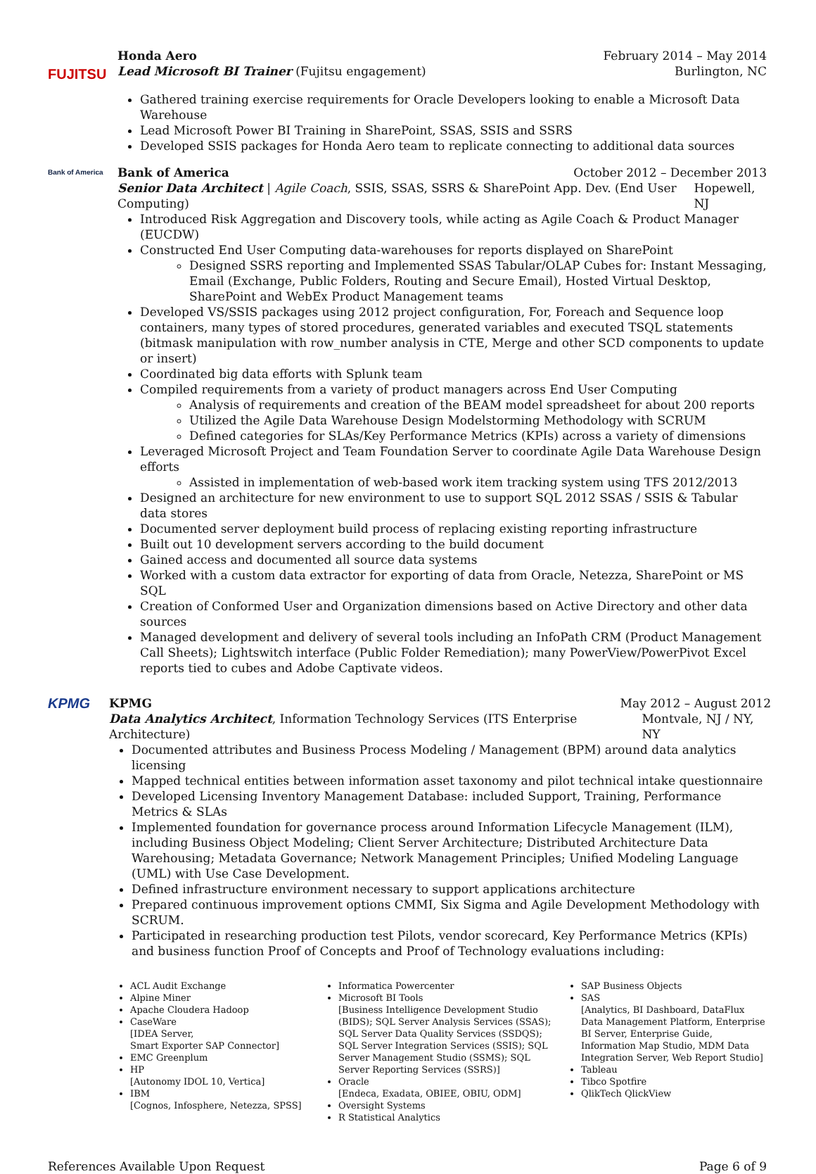FUJITSU
Honda Aero February 2014 – May 2014
Lead Microsoft BI Trainer (Fujitsu engagement) Burlington, NC
Gathered training exercise requirements for Oracle Developers looking to enable a Microsoft Data Warehouse
Lead Microsoft Power BI Training in SharePoint, SSAS, SSIS and SSRS
Developed SSIS packages for Honda Aero team to replicate connecting to additional data sources
Bank of America
Bank of America October 2012 – December 2013
Senior Data Architect | Agile Coach, SSIS, SSAS, SSRS & SharePoint App. Dev. (End User Computing) Hopewell, NJ
Introduced Risk Aggregation and Discovery tools, while acting as Agile Coach & Product Manager (EUCDW)
Constructed End User Computing data-warehouses for reports displayed on SharePoint
Designed SSRS reporting and Implemented SSAS Tabular/OLAP Cubes for: Instant Messaging, Email (Exchange, Public Folders, Routing and Secure Email), Hosted Virtual Desktop, SharePoint and WebEx Product Management teams
Developed VS/SSIS packages using 2012 project configuration, For, Foreach and Sequence loop containers, many types of stored procedures, generated variables and executed TSQL statements (bitmask manipulation with row_number analysis in CTE, Merge and other SCD components to update or insert)
Coordinated big data efforts with Splunk team
Compiled requirements from a variety of product managers across End User Computing
Analysis of requirements and creation of the BEAM model spreadsheet for about 200 reports
Utilized the Agile Data Warehouse Design Modelstorming Methodology with SCRUM
Defined categories for SLAs/Key Performance Metrics (KPIs) across a variety of dimensions
Leveraged Microsoft Project and Team Foundation Server to coordinate Agile Data Warehouse Design efforts
Assisted in implementation of web-based work item tracking system using TFS 2012/2013
Designed an architecture for new environment to use to support SQL 2012 SSAS / SSIS & Tabular data stores
Documented server deployment build process of replacing existing reporting infrastructure
Built out 10 development servers according to the build document
Gained access and documented all source data systems
Worked with a custom data extractor for exporting of data from Oracle, Netezza, SharePoint or MS SQL
Creation of Conformed User and Organization dimensions based on Active Directory and other data sources
Managed development and delivery of several tools including an InfoPath CRM (Product Management Call Sheets); Lightswitch interface (Public Folder Remediation); many PowerView/PowerPivot Excel reports tied to cubes and Adobe Captivate videos.
KPMG
KPMG May 2012 – August 2012
Data Analytics Architect, Information Technology Services (ITS Enterprise Architecture) Montvale, NJ / NY, NY
Documented attributes and Business Process Modeling / Management (BPM) around data analytics licensing
Mapped technical entities between information asset taxonomy and pilot technical intake questionnaire
Developed Licensing Inventory Management Database: included Support, Training, Performance Metrics & SLAs
Implemented foundation for governance process around Information Lifecycle Management (ILM), including Business Object Modeling; Client Server Architecture; Distributed Architecture Data Warehousing; Metadata Governance; Network Management Principles; Unified Modeling Language (UML) with Use Case Development.
Defined infrastructure environment necessary to support applications architecture
Prepared continuous improvement options CMMI, Six Sigma and Agile Development Methodology with SCRUM.
Participated in researching production test Pilots, vendor scorecard, Key Performance Metrics (KPIs) and business function Proof of Concepts and Proof of Technology evaluations including:
ACL Audit Exchange
Alpine Miner
Apache Cloudera Hadoop
CaseWare
[IDEA Server,
Smart Exporter SAP Connector]
EMC Greenplum
HP
[Autonomy IDOL 10, Vertica]
IBM
[Cognos, Infosphere, Netezza, SPSS]
Informatica Powercenter
Microsoft BI Tools
[Business Intelligence Development Studio (BIDS); SQL Server Analysis Services (SSAS); SQL Server Data Quality Services (SSDQS); SQL Server Integration Services (SSIS); SQL Server Management Studio (SSMS); SQL Server Reporting Services (SSRS)]
Oracle
[Endeca, Exadata, OBIEE, OBIU, ODM]
Oversight Systems
R Statistical Analytics
SAP Business Objects
SAS
[Analytics, BI Dashboard, DataFlux Data Management Platform, Enterprise BI Server, Enterprise Guide, Information Map Studio, MDM Data Integration Server, Web Report Studio]
Tableau
Tibco Spotfire
QlikTech QlickView
References Available Upon Request Page 6 of 9